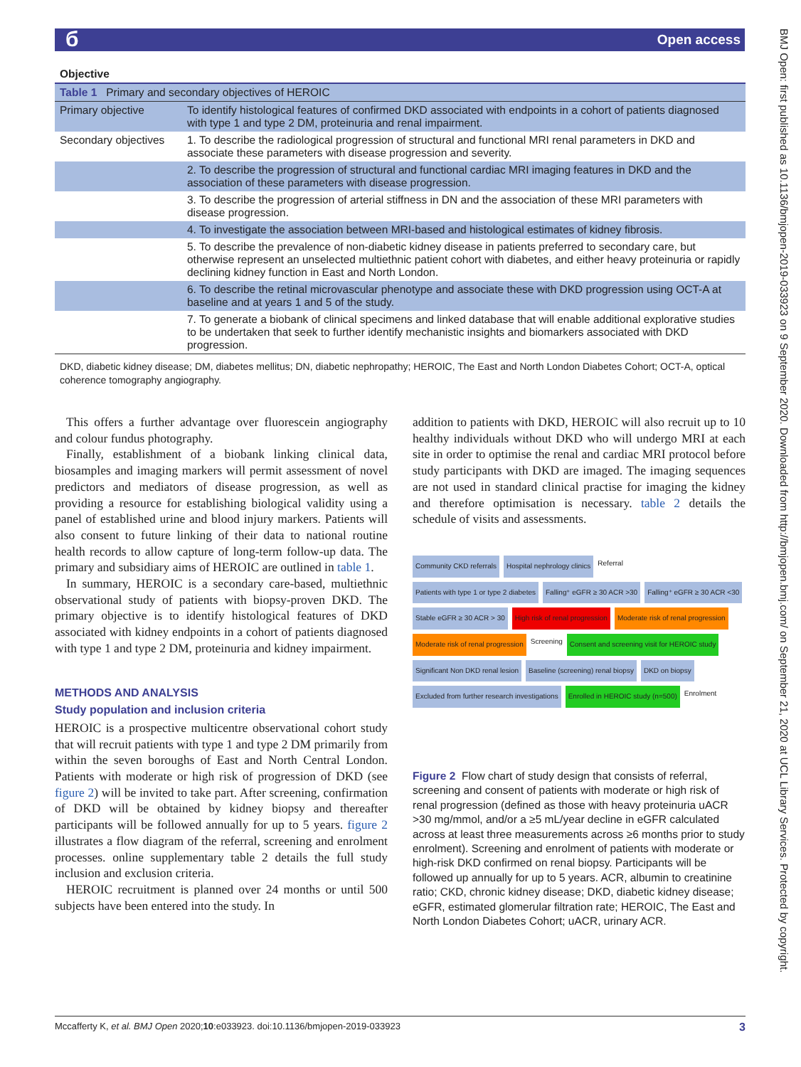Open access б
BMJ Open: first published as 10.1136/bmjopen-2019-033923 on 9 September 2020. Downloaded from http://bmjopen.bmj.com/ on September 21, 2020 at UCL Library Services. Protected by copyright.
| Table 1 Primary and secondary objectives of HEROIC | |
| Objective | |
| Primary objective | To identify histological features of confirmed DKD associated with endpoints in a cohort of patients diagnosed with type 1 and type 2 DM, proteinuria and renal impairment. |
| Secondary objectives | 1. To describe the radiological progression of structural and functional MRI renal parameters in DKD and associate these parameters with disease progression and severity. |
| | 2. To describe the progression of structural and functional cardiac MRI imaging features in DKD and the association of these parameters with disease progression. |
| | 3. To describe the progression of arterial stiffness in DN and the association of these MRI parameters with disease progression. |
| | 4. To investigate the association between MRI-based and histological estimates of kidney fibrosis. |
| | 5. To describe the prevalence of non-diabetic kidney disease in patients preferred to secondary care, but otherwise represent an unselected multiethnic patient cohort with diabetes, and either heavy proteinuria or rapidly declining kidney function in East and North London. |
| | 6. To describe the retinal microvascular phenotype and associate these with DKD progression using OCT-A at baseline and at years 1 and 5 of the study. |
| | 7. To generate a biobank of clinical specimens and linked database that will enable additional explorative studies to be undertaken that seek to further identify mechanistic insights and biomarkers associated with DKD progression. |
DKD, diabetic kidney disease; DM, diabetes mellitus; DN, diabetic nephropathy; HEROIC, The East and North London Diabetes Cohort; OCT-A, optical coherence tomography angiography.
This offers a further advantage over fluorescein angiography and colour fundus photography.
Finally, establishment of a biobank linking clinical data, biosamples and imaging markers will permit assessment of novel predictors and mediators of disease progression, as well as providing a resource for establishing biological validity using a panel of established urine and blood injury markers. Patients will also consent to future linking of their data to national routine health records to allow capture of long-term follow-up data. The primary and subsidiary aims of HEROIC are outlined in table 1.
In summary, HEROIC is a secondary care-based, multiethnic observational study of patients with biopsy-proven DKD. The primary objective is to identify histological features of DKD associated with kidney endpoints in a cohort of patients diagnosed with type 1 and type 2 DM, proteinuria and kidney impairment.
METHODS AND ANALYSIS
Study population and inclusion criteria
HEROIC is a prospective multicentre observational cohort study that will recruit patients with type 1 and type 2 DM primarily from within the seven boroughs of East and North Central London. Patients with moderate or high risk of progression of DKD (see figure 2) will be invited to take part. After screening, confirmation of DKD will be obtained by kidney biopsy and thereafter participants will be followed annually for up to 5 years. figure 2 illustrates a flow diagram of the referral, screening and enrolment processes. online supplementary table 2 details the full study inclusion and exclusion criteria.
HEROIC recruitment is planned over 24 months or until 500 subjects have been entered into the study. In
addition to patients with DKD, HEROIC will also recruit up to 10 healthy individuals without DKD who will undergo MRI at each site in order to optimise the renal and cardiac MRI protocol before study participants with DKD are imaged. The imaging sequences are not used in standard clinical practise for imaging the kidney and therefore optimisation is necessary. table 2 details the schedule of visits and assessments.
Community CKD referrals Hospital nephrology clinics Referral Patients with type 1 or type 2 diabetes Falling⁺ eGFR ≥ 30 ACR >30 Falling⁺ eGFR ≥ 30 ACR <30 Stable eGFR ≥ 30 ACR > 30 High risk of renal progression Moderate risk of renal progression Moderate risk of renal progression Screening Consent and screening visit for HEROIC study Significant Non DKD renal lesion Baseline (screening) renal biopsy DKD on biopsy Excluded from further research investigations Enrolled in HEROIC study (n=500) Enrolment
Figure 2 Flow chart of study design that consists of referral, screening and consent of patients with moderate or high risk of renal progression (defined as those with heavy proteinuria uACR >30 mg/mmol, and/or a ≥5 mL/year decline in eGFR calculated across at least three measurements across ≥6 months prior to study enrolment). Screening and enrolment of patients with moderate or high-risk DKD confirmed on renal biopsy. Participants will be followed up annually for up to 5 years. ACR, albumin to creatinine ratio; CKD, chronic kidney disease; DKD, diabetic kidney disease; eGFR, estimated glomerular filtration rate; HEROIC, The East and North London Diabetes Cohort; uACR, urinary ACR.
Mccafferty K, et al. BMJ Open 2020;10:e033923. doi:10.1136/bmjopen-2019-033923 3